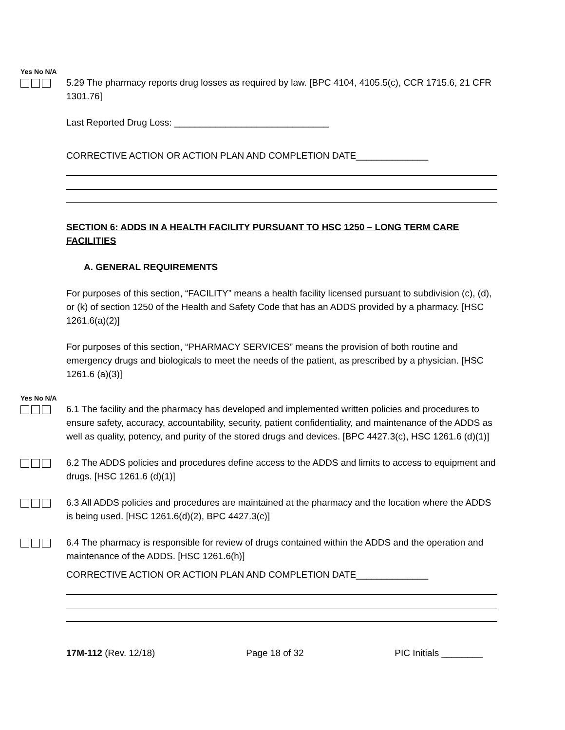Yes No N/A
5.29 The pharmacy reports drug losses as required by law. [BPC 4104, 4105.5(c), CCR 1715.6, 21 CFR 1301.76]
Last Reported Drug Loss: ______________________________
CORRECTIVE ACTION OR ACTION PLAN AND COMPLETION DATE______________
SECTION 6: ADDS IN A HEALTH FACILITY PURSUANT TO HSC 1250 – LONG TERM CARE FACILITIES
A. GENERAL REQUIREMENTS
For purposes of this section, “FACILITY” means a health facility licensed pursuant to subdivision (c), (d), or (k) of section 1250 of the Health and Safety Code that has an ADDS provided by a pharmacy. [HSC 1261.6(a)(2)]
For purposes of this section, “PHARMACY SERVICES” means the provision of both routine and emergency drugs and biologicals to meet the needs of the patient, as prescribed by a physician. [HSC 1261.6 (a)(3)]
Yes No N/A
6.1 The facility and the pharmacy has developed and implemented written policies and procedures to ensure safety, accuracy, accountability, security, patient confidentiality, and maintenance of the ADDS as well as quality, potency, and purity of the stored drugs and devices. [BPC 4427.3(c), HSC 1261.6 (d)(1)]
6.2 The ADDS policies and procedures define access to the ADDS and limits to access to equipment and drugs. [HSC 1261.6 (d)(1)]
6.3 All ADDS policies and procedures are maintained at the pharmacy and the location where the ADDS is being used. [HSC 1261.6(d)(2), BPC 4427.3(c)]
6.4 The pharmacy is responsible for review of drugs contained within the ADDS and the operation and maintenance of the ADDS. [HSC 1261.6(h)]
CORRECTIVE ACTION OR ACTION PLAN AND COMPLETION DATE______________
17M-112 (Rev. 12/18) Page 18 of 32 PIC Initials ________